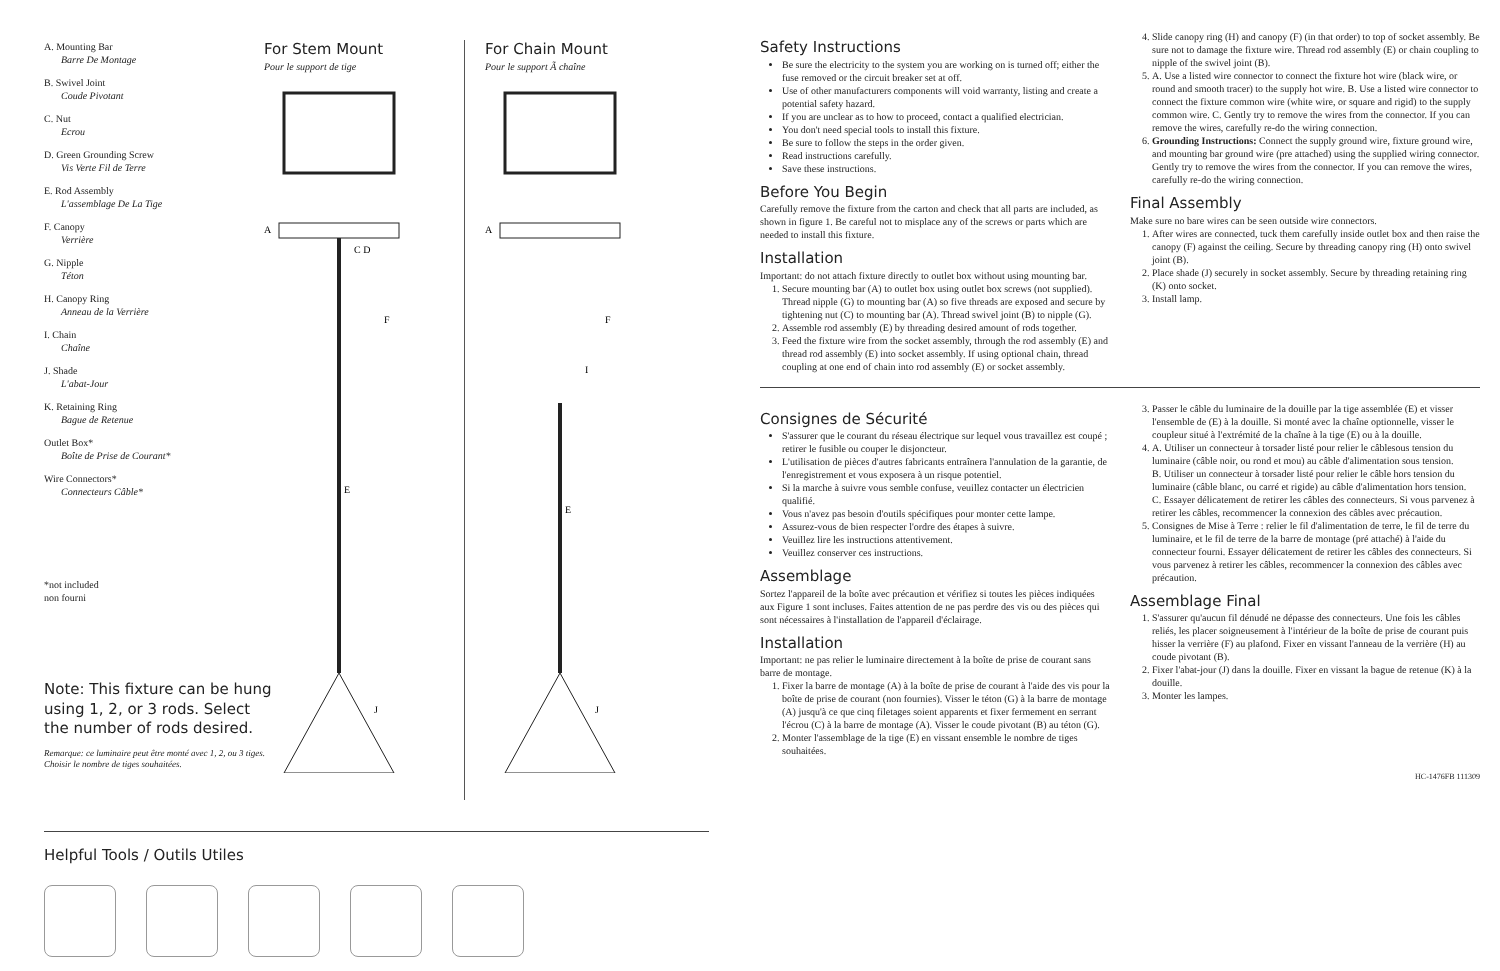A. Mounting Bar
Barre De Montage
B. Swivel Joint
Coude Pivotant
C. Nut
Ecrou
D. Green Grounding Screw
Vis Verte Fil de Terre
E. Rod Assembly
L'assemblage De La Tige
F. Canopy
Verrière
G. Nipple
Téton
H. Canopy Ring
Anneau de la Verrière
I. Chain
Chaîne
J. Shade
L'abat-Jour
K. Retaining Ring
Bague de Retenue
Outlet Box*
Boîte de Prise de Courant*
Wire Connectors*
Connecteurs Câble*
*not included
non fourni
For Stem Mount
Pour le support de tige
A
C D
F
E
J
For Chain Mount
Pour le support Ã chaîne
A
F
I
E
J
Note: This fixture can be hung using 1, 2, or 3 rods. Select the number of rods desired.
Remarque: ce luminaire peut être monté avec 1, 2, ou 3 tiges. Choisir le nombre de tiges souhaitées.
Helpful Tools / Outils Utiles
Safety Instructions
Be sure the electricity to the system you are working on is turned off; either the fuse removed or the circuit breaker set at off.
Use of other manufacturers components will void warranty, listing and create a potential safety hazard.
If you are unclear as to how to proceed, contact a qualified electrician.
You don't need special tools to install this fixture.
Be sure to follow the steps in the order given.
Read instructions carefully.
Save these instructions.
Before You Begin
Carefully remove the fixture from the carton and check that all parts are included, as shown in figure 1. Be careful not to misplace any of the screws or parts which are needed to install this fixture.
Installation
Important: do not attach fixture directly to outlet box without using mounting bar.
1. Secure mounting bar (A) to outlet box using outlet box screws (not supplied). Thread nipple (G) to mounting bar (A) so five threads are exposed and secure by tightening nut (C) to mounting bar (A). Thread swivel joint (B) to nipple (G).
2. Assemble rod assembly (E) by threading desired amount of rods together.
3. Feed the fixture wire from the socket assembly, through the rod assembly (E) and thread rod assembly (E) into socket assembly. If using optional chain, thread coupling at one end of chain into rod assembly (E) or socket assembly.
4. Slide canopy ring (H) and canopy (F) (in that order) to top of socket assembly. Be sure not to damage the fixture wire. Thread rod assembly (E) or chain coupling to nipple of the swivel joint (B).
5. A. Use a listed wire connector to connect the fixture hot wire (black wire, or round and smooth tracer) to the supply hot wire. B. Use a listed wire connector to connect the fixture common wire (white wire, or square and rigid) to the supply common wire. C. Gently try to remove the wires from the connector. If you can remove the wires, carefully re-do the wiring connection.
6. Grounding Instructions: Connect the supply ground wire, fixture ground wire, and mounting bar ground wire (pre attached) using the supplied wiring connector. Gently try to remove the wires from the connector. If you can remove the wires, carefully re-do the wiring connection.
Final Assembly
Make sure no bare wires can be seen outside wire connectors.
1. After wires are connected, tuck them carefully inside outlet box and then raise the canopy (F) against the ceiling. Secure by threading canopy ring (H) onto swivel joint (B).
2. Place shade (J) securely in socket assembly. Secure by threading retaining ring (K) onto socket.
3. Install lamp.
Consignes de Sécurité
S'assurer que le courant du réseau électrique sur lequel vous travaillez est coupé ; retirer le fusible ou couper le disjoncteur.
L'utilisation de pièces d'autres fabricants entraînera l'annulation de la garantie, de l'enregistrement et vous exposera à un risque potentiel.
Si la marche à suivre vous semble confuse, veuillez contacter un électricien qualifié.
Vous n'avez pas besoin d'outils spécifiques pour monter cette lampe.
Assurez-vous de bien respecter l'ordre des étapes à suivre.
Veuillez lire les instructions attentivement.
Veuillez conserver ces instructions.
Assemblage
Sortez l'appareil de la boîte avec précaution et vérifiez si toutes les pièces indiquées aux Figure 1 sont incluses. Faites attention de ne pas perdre des vis ou des pièces qui sont nécessaires à l'installation de l'appareil d'éclairage.
Installation
Important: ne pas relier le luminaire directement à la boîte de prise de courant sans barre de montage.
1. Fixer la barre de montage (A) à la boîte de prise de courant à l'aide des vis pour la boîte de prise de courant (non fournies). Visser le téton (G) à la barre de montage (A) jusqu'à ce que cinq filetages soient apparents et fixer fermement en serrant l'écrou (C) à la barre de montage (A). Visser le coude pivotant (B) au téton (G).
2. Monter l'assemblage de la tige (E) en vissant ensemble le nombre de tiges souhaitées.
3. Passer le câble du luminaire de la douille par la tige assemblée (E) et visser l'ensemble de (E) à la douille. Si monté avec la chaîne optionnelle, visser le coupleur situé à l'extrémité de la chaîne à la tige (E) ou à la douille.
4. A. Utiliser un connecteur à torsader listé pour relier le câblesous tension du luminaire (câble noir, ou rond et mou) au câble d'alimentation sous tension.
B. Utiliser un connecteur à torsader listé pour relier le câble hors tension du luminaire (câble blanc, ou carré et rigide) au câble d'alimentation hors tension.
C. Essayer délicatement de retirer les câbles des connecteurs. Si vous parvenez à retirer les câbles, recommencer la connexion des câbles avec précaution.
5. Consignes de Mise à Terre : relier le fil d'alimentation de terre, le fil de terre du luminaire, et le fil de terre de la barre de montage (pré attaché) à l'aide du connecteur fourni. Essayer délicatement de retirer les câbles des connecteurs. Si vous parvenez à retirer les câbles, recommencer la connexion des câbles avec précaution.
Assemblage Final
1. S'assurer qu'aucun fil dénudé ne dépasse des connecteurs. Une fois les câbles reliés, les placer soigneusement à l'intérieur de la boîte de prise de courant puis hisser la verrière (F) au plafond. Fixer en vissant l'anneau de la verrière (H) au coude pivotant (B).
2. Fixer l'abat-jour (J) dans la douille. Fixer en vissant la bague de retenue (K) à la douille.
3. Monter les lampes.
HC-1476FB 111309